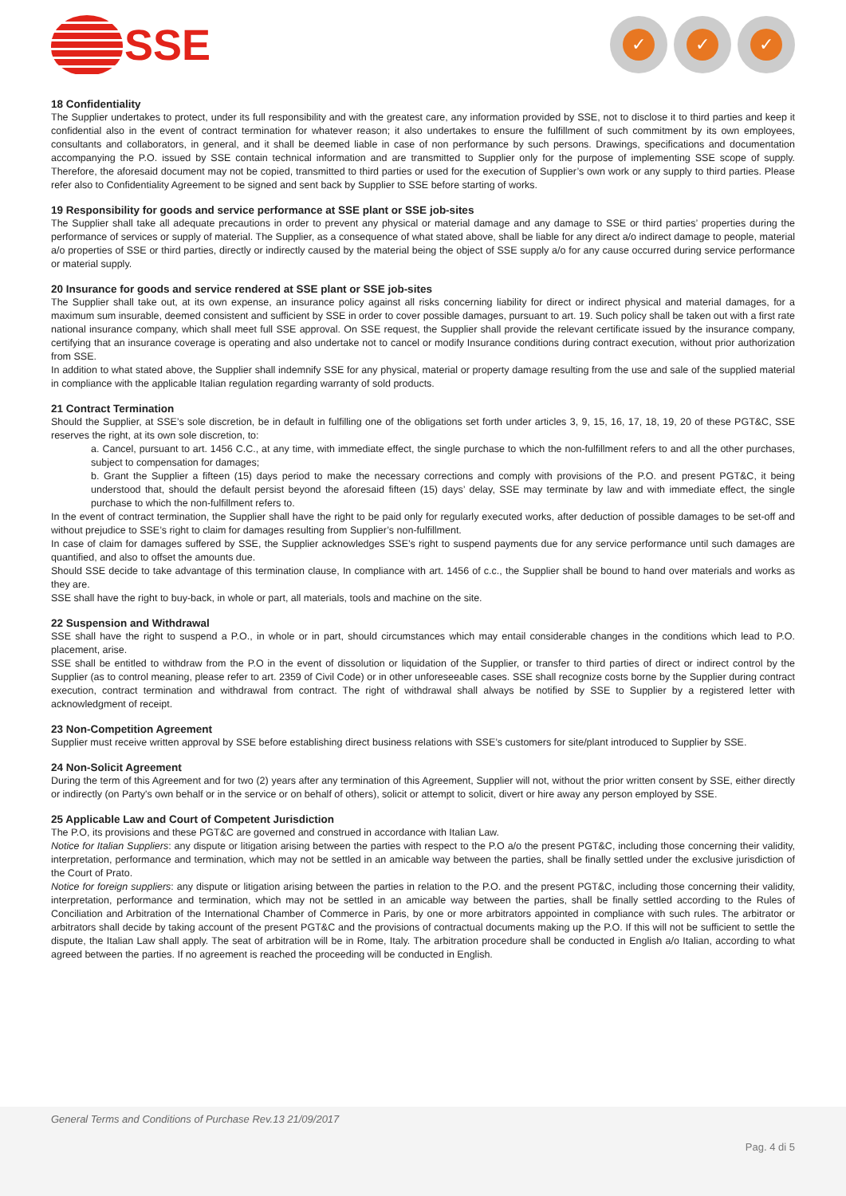SSE
✓ ✓ ✓
18 Confidentiality
The Supplier undertakes to protect, under its full responsibility and with the greatest care, any information provided by SSE, not to disclose it to third parties and keep it confidential also in the event of contract termination for whatever reason; it also undertakes to ensure the fulfillment of such commitment by its own employees, consultants and collaborators, in general, and it shall be deemed liable in case of non performance by such persons. Drawings, specifications and documentation accompanying the P.O. issued by SSE contain technical information and are transmitted to Supplier only for the purpose of implementing SSE scope of supply. Therefore, the aforesaid document may not be copied, transmitted to third parties or used for the execution of Supplier’s own work or any supply to third parties. Please refer also to Confidentiality Agreement to be signed and sent back by Supplier to SSE before starting of works.
19 Responsibility for goods and service performance at SSE plant or SSE job-sites
The Supplier shall take all adequate precautions in order to prevent any physical or material damage and any damage to SSE or third parties’ properties during the performance of services or supply of material. The Supplier, as a consequence of what stated above, shall be liable for any direct a/o indirect damage to people, material a/o properties of SSE or third parties, directly or indirectly caused by the material being the object of SSE supply a/o for any cause occurred during service performance or material supply.
20 Insurance for goods and service rendered at SSE plant or SSE job-sites
The Supplier shall take out, at its own expense, an insurance policy against all risks concerning liability for direct or indirect physical and material damages, for a maximum sum insurable, deemed consistent and sufficient by SSE in order to cover possible damages, pursuant to art. 19. Such policy shall be taken out with a first rate national insurance company, which shall meet full SSE approval. On SSE request, the Supplier shall provide the relevant certificate issued by the insurance company, certifying that an insurance coverage is operating and also undertake not to cancel or modify Insurance conditions during contract execution, without prior authorization from SSE.
In addition to what stated above, the Supplier shall indemnify SSE for any physical, material or property damage resulting from the use and sale of the supplied material in compliance with the applicable Italian regulation regarding warranty of sold products.
21 Contract Termination
Should the Supplier, at SSE’s sole discretion, be in default in fulfilling one of the obligations set forth under articles 3, 9, 15, 16, 17, 18, 19, 20 of these PGT&C, SSE reserves the right, at its own sole discretion, to:
a. Cancel, pursuant to art. 1456 C.C., at any time, with immediate effect, the single purchase to which the non-fulfillment refers to and all the other purchases, subject to compensation for damages;
b. Grant the Supplier a fifteen (15) days period to make the necessary corrections and comply with provisions of the P.O. and present PGT&C, it being understood that, should the default persist beyond the aforesaid fifteen (15) days’ delay, SSE may terminate by law and with immediate effect, the single purchase to which the non-fulfillment refers to.
In the event of contract termination, the Supplier shall have the right to be paid only for regularly executed works, after deduction of possible damages to be set-off and without prejudice to SSE’s right to claim for damages resulting from Supplier’s non-fulfillment.
In case of claim for damages suffered by SSE, the Supplier acknowledges SSE’s right to suspend payments due for any service performance until such damages are quantified, and also to offset the amounts due.
Should SSE decide to take advantage of this termination clause, In compliance with art. 1456 of c.c., the Supplier shall be bound to hand over materials and works as they are.
SSE shall have the right to buy-back, in whole or part, all materials, tools and machine on the site.
22 Suspension and Withdrawal
SSE shall have the right to suspend a P.O., in whole or in part, should circumstances which may entail considerable changes in the conditions which lead to P.O. placement, arise.
SSE shall be entitled to withdraw from the P.O in the event of dissolution or liquidation of the Supplier, or transfer to third parties of direct or indirect control by the Supplier (as to control meaning, please refer to art. 2359 of Civil Code) or in other unforeseeable cases. SSE shall recognize costs borne by the Supplier during contract execution, contract termination and withdrawal from contract. The right of withdrawal shall always be notified by SSE to Supplier by a registered letter with acknowledgment of receipt.
23 Non-Competition Agreement
Supplier must receive written approval by SSE before establishing direct business relations with SSE’s customers for site/plant introduced to Supplier by SSE.
24 Non-Solicit Agreement
During the term of this Agreement and for two (2) years after any termination of this Agreement, Supplier will not, without the prior written consent by SSE, either directly or indirectly (on Party's own behalf or in the service or on behalf of others), solicit or attempt to solicit, divert or hire away any person employed by SSE.
25 Applicable Law and Court of Competent Jurisdiction
The P.O, its provisions and these PGT&C are governed and construed in accordance with Italian Law.
Notice for Italian Suppliers: any dispute or litigation arising between the parties with respect to the P.O a/o the present PGT&C, including those concerning their validity, interpretation, performance and termination, which may not be settled in an amicable way between the parties, shall be finally settled under the exclusive jurisdiction of the Court of Prato.
Notice for foreign suppliers: any dispute or litigation arising between the parties in relation to the P.O. and the present PGT&C, including those concerning their validity, interpretation, performance and termination, which may not be settled in an amicable way between the parties, shall be finally settled according to the Rules of Conciliation and Arbitration of the International Chamber of Commerce in Paris, by one or more arbitrators appointed in compliance with such rules. The arbitrator or arbitrators shall decide by taking account of the present PGT&C and the provisions of contractual documents making up the P.O. If this will not be sufficient to settle the dispute, the Italian Law shall apply. The seat of arbitration will be in Rome, Italy. The arbitration procedure shall be conducted in English a/o Italian, according to what agreed between the parties. If no agreement is reached the proceeding will be conducted in English.
General Terms and Conditions of Purchase Rev.13 21/09/2017
Pag. 4 di 5